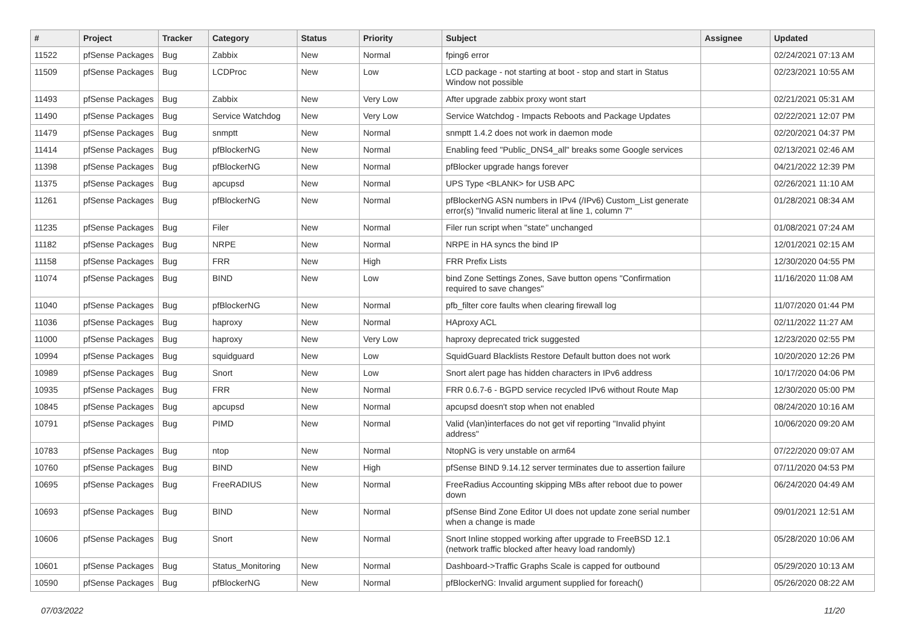| # | Project | Tracker | Category | Status | Priority | Subject | Assignee | Updated |
| --- | --- | --- | --- | --- | --- | --- | --- | --- |
| 11522 | pfSense Packages | Bug | Zabbix | New | Normal | fping6 error | | 02/24/2021 07:13 AM |
| 11509 | pfSense Packages | Bug | LCDProc | New | Low | LCD package - not starting at boot - stop and start in Status Window not possible | | 02/23/2021 10:55 AM |
| 11493 | pfSense Packages | Bug | Zabbix | New | Very Low | After upgrade zabbix proxy wont start | | 02/21/2021 05:31 AM |
| 11490 | pfSense Packages | Bug | Service Watchdog | New | Very Low | Service Watchdog - Impacts Reboots and Package Updates | | 02/22/2021 12:07 PM |
| 11479 | pfSense Packages | Bug | snmptt | New | Normal | snmptt 1.4.2 does not work in daemon mode | | 02/20/2021 04:37 PM |
| 11414 | pfSense Packages | Bug | pfBlockerNG | New | Normal | Enabling feed "Public_DNS4_all" breaks some Google services | | 02/13/2021 02:46 AM |
| 11398 | pfSense Packages | Bug | pfBlockerNG | New | Normal | pfBlocker upgrade hangs forever | | 04/21/2022 12:39 PM |
| 11375 | pfSense Packages | Bug | apcupsd | New | Normal | UPS Type <BLANK> for USB APC | | 02/26/2021 11:10 AM |
| 11261 | pfSense Packages | Bug | pfBlockerNG | New | Normal | pfBlockerNG ASN numbers in IPv4 (/IPv6) Custom_List generate error(s) "Invalid numeric literal at line 1, column 7" | | 01/28/2021 08:34 AM |
| 11235 | pfSense Packages | Bug | Filer | New | Normal | Filer run script when "state" unchanged | | 01/08/2021 07:24 AM |
| 11182 | pfSense Packages | Bug | NRPE | New | Normal | NRPE in HA syncs the bind IP | | 12/01/2021 02:15 AM |
| 11158 | pfSense Packages | Bug | FRR | New | High | FRR Prefix Lists | | 12/30/2020 04:55 PM |
| 11074 | pfSense Packages | Bug | BIND | New | Low | bind Zone Settings Zones, Save button opens "Confirmation required to save changes" | | 11/16/2020 11:08 AM |
| 11040 | pfSense Packages | Bug | pfBlockerNG | New | Normal | pfb_filter core faults when clearing firewall log | | 11/07/2020 01:44 PM |
| 11036 | pfSense Packages | Bug | haproxy | New | Normal | HAproxy ACL | | 02/11/2022 11:27 AM |
| 11000 | pfSense Packages | Bug | haproxy | New | Very Low | haproxy deprecated trick suggested | | 12/23/2020 02:55 PM |
| 10994 | pfSense Packages | Bug | squidguard | New | Low | SquidGuard Blacklists Restore Default button does not work | | 10/20/2020 12:26 PM |
| 10989 | pfSense Packages | Bug | Snort | New | Low | Snort alert page has hidden characters in IPv6 address | | 10/17/2020 04:06 PM |
| 10935 | pfSense Packages | Bug | FRR | New | Normal | FRR 0.6.7-6 - BGPD service recycled IPv6 without Route Map | | 12/30/2020 05:00 PM |
| 10845 | pfSense Packages | Bug | apcupsd | New | Normal | apcupsd doesn't stop when not enabled | | 08/24/2020 10:16 AM |
| 10791 | pfSense Packages | Bug | PIMD | New | Normal | Valid (vlan)interfaces do not get vif reporting "Invalid phyint address" | | 10/06/2020 09:20 AM |
| 10783 | pfSense Packages | Bug | ntop | New | Normal | NtopNG is very unstable on arm64 | | 07/22/2020 09:07 AM |
| 10760 | pfSense Packages | Bug | BIND | New | High | pfSense BIND 9.14.12 server terminates due to assertion failure | | 07/11/2020 04:53 PM |
| 10695 | pfSense Packages | Bug | FreeRADIUS | New | Normal | FreeRadius Accounting skipping MBs after reboot due to power down | | 06/24/2020 04:49 AM |
| 10693 | pfSense Packages | Bug | BIND | New | Normal | pfSense Bind Zone Editor UI does not update zone serial number when a change is made | | 09/01/2021 12:51 AM |
| 10606 | pfSense Packages | Bug | Snort | New | Normal | Snort Inline stopped working after upgrade to FreeBSD 12.1 (network traffic blocked after heavy load randomly) | | 05/28/2020 10:06 AM |
| 10601 | pfSense Packages | Bug | Status_Monitoring | New | Normal | Dashboard->Traffic Graphs Scale is capped for outbound | | 05/29/2020 10:13 AM |
| 10590 | pfSense Packages | Bug | pfBlockerNG | New | Normal | pfBlockerNG: Invalid argument supplied for foreach() | | 05/26/2020 08:22 AM |
07/03/2022 11/20